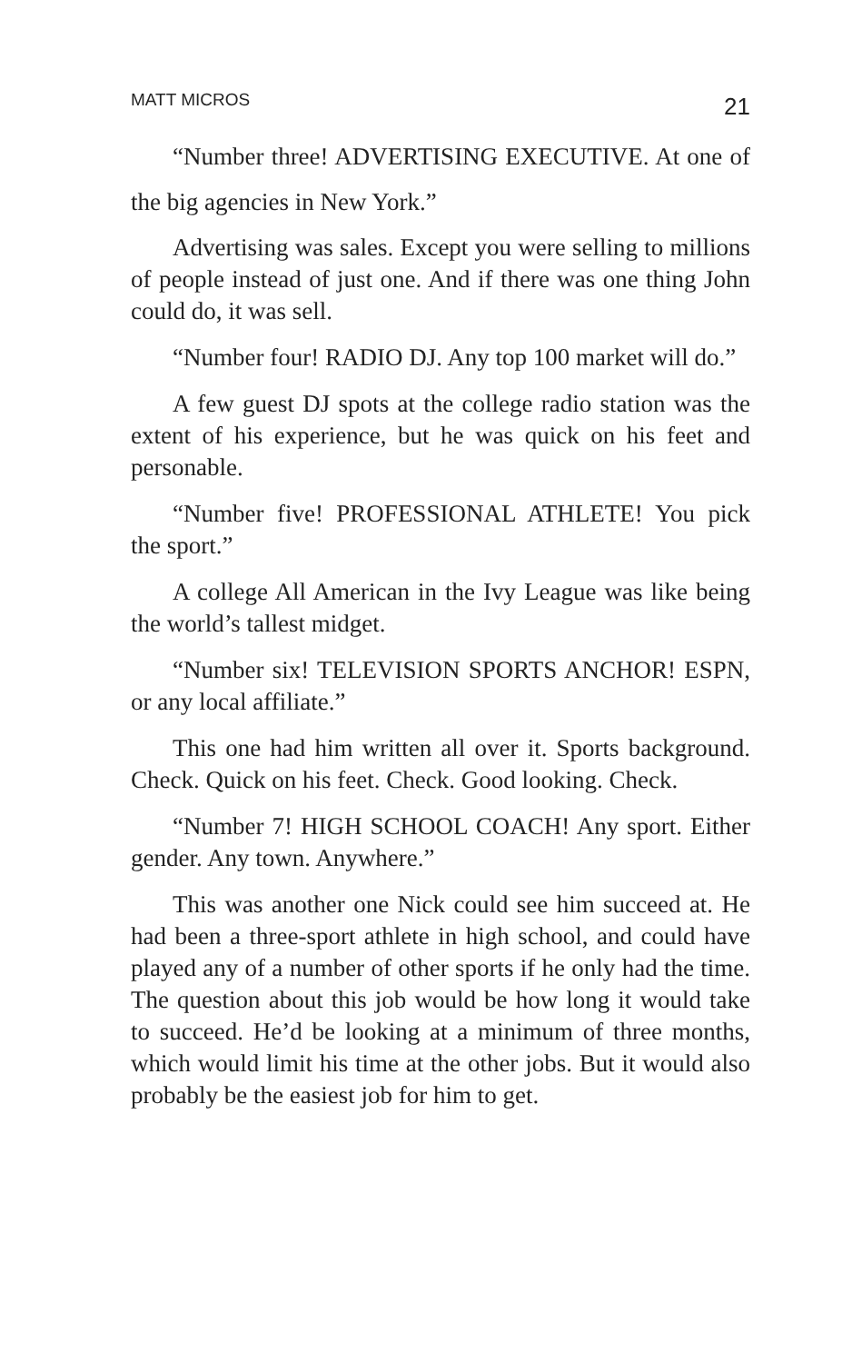MATT MICROS 21
“Number three! ADVERTISING EXECUTIVE. At one of the big agencies in New York.”
Advertising was sales. Except you were selling to millions of people instead of just one. And if there was one thing John could do, it was sell.
“Number four! RADIO DJ. Any top 100 market will do.”
A few guest DJ spots at the college radio station was the extent of his experience, but he was quick on his feet and personable.
“Number five! PROFESSIONAL ATHLETE! You pick the sport.”
A college All American in the Ivy League was like being the world’s tallest midget.
“Number six! TELEVISION SPORTS ANCHOR! ESPN, or any local affiliate.”
This one had him written all over it. Sports background. Check. Quick on his feet. Check. Good looking. Check.
“Number 7! HIGH SCHOOL COACH! Any sport. Either gender. Any town. Anywhere.”
This was another one Nick could see him succeed at. He had been a three-sport athlete in high school, and could have played any of a number of other sports if he only had the time. The question about this job would be how long it would take to succeed. He’d be looking at a minimum of three months, which would limit his time at the other jobs. But it would also probably be the easiest job for him to get.